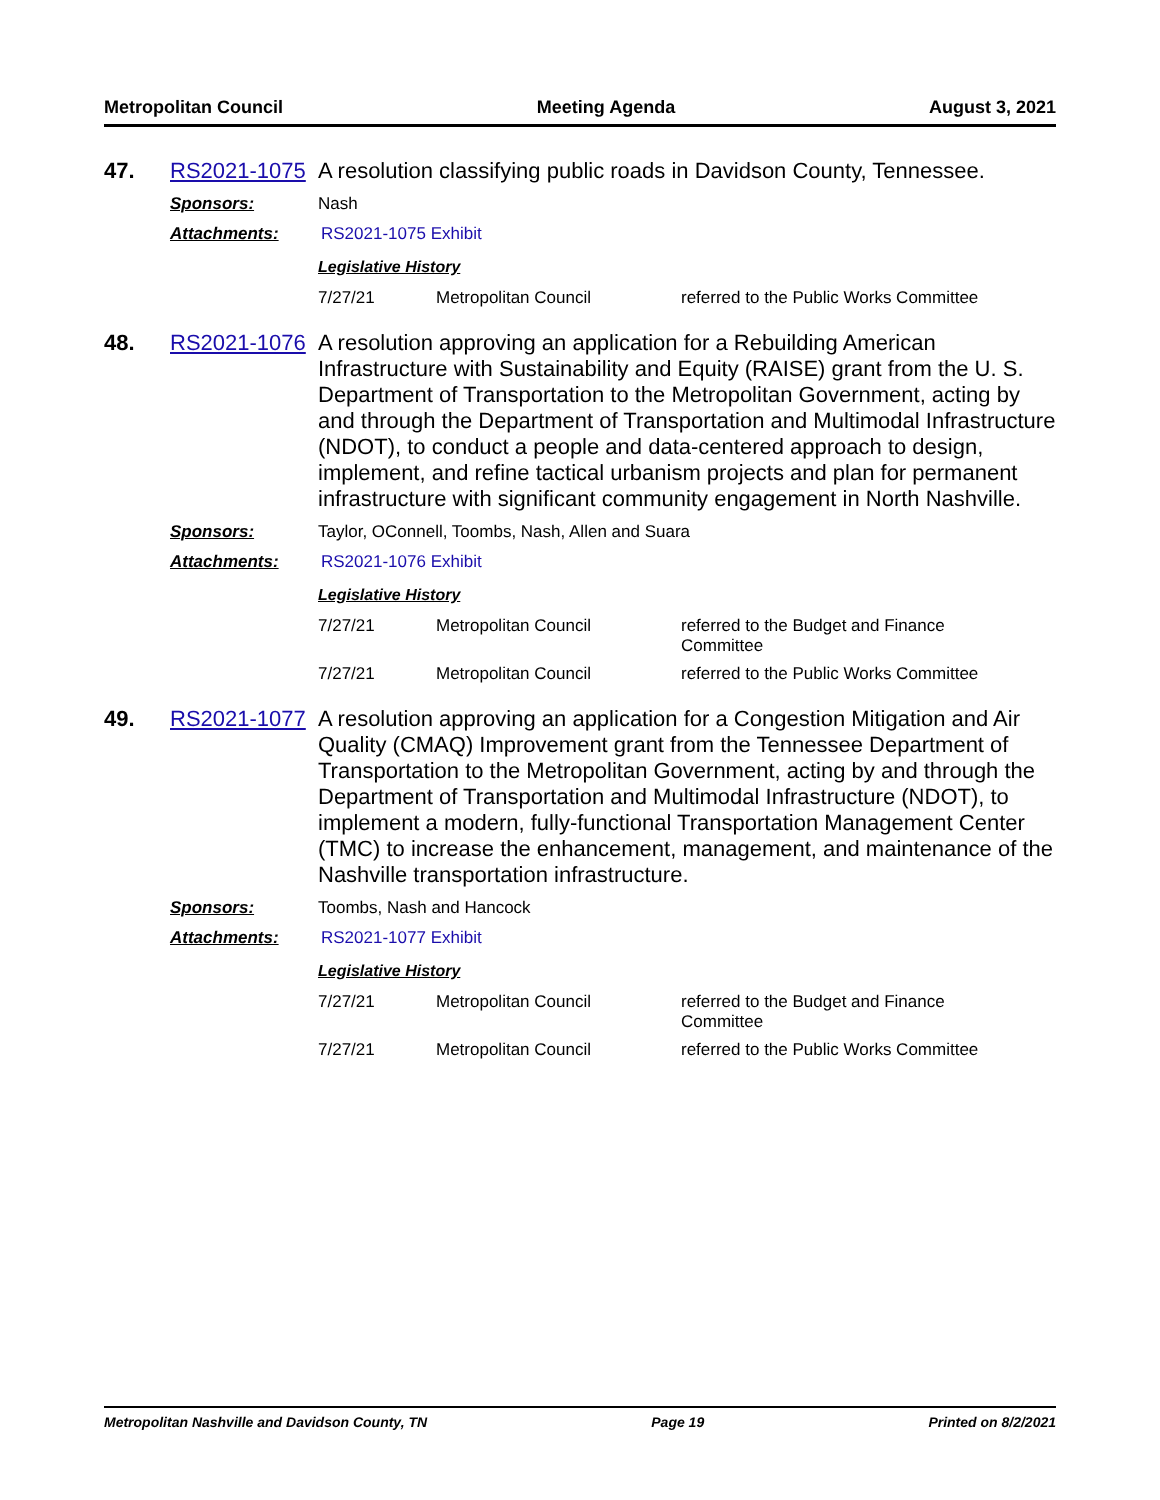Metropolitan Council Meeting Agenda August 3, 2021
47. RS2021-1075
A resolution classifying public roads in Davidson County, Tennessee.
Sponsors: Nash
Attachments: RS2021-1075 Exhibit
Legislative History
| 7/27/21 | Metropolitan Council | referred to the Public Works Committee |
48. RS2021-1076
A resolution approving an application for a Rebuilding American Infrastructure with Sustainability and Equity (RAISE) grant from the U. S. Department of Transportation to the Metropolitan Government, acting by and through the Department of Transportation and Multimodal Infrastructure (NDOT), to conduct a people and data-centered approach to design, implement, and refine tactical urbanism projects and plan for permanent infrastructure with significant community engagement in North Nashville.
Sponsors: Taylor, OConnell, Toombs, Nash, Allen and Suara
Attachments: RS2021-1076 Exhibit
Legislative History
| 7/27/21 | Metropolitan Council | referred to the Budget and Finance Committee |
| 7/27/21 | Metropolitan Council | referred to the Public Works Committee |
49. RS2021-1077
A resolution approving an application for a Congestion Mitigation and Air Quality (CMAQ) Improvement grant from the Tennessee Department of Transportation to the Metropolitan Government, acting by and through the Department of Transportation and Multimodal Infrastructure (NDOT), to implement a modern, fully-functional Transportation Management Center (TMC) to increase the enhancement, management, and maintenance of the Nashville transportation infrastructure.
Sponsors: Toombs, Nash and Hancock
Attachments: RS2021-1077 Exhibit
Legislative History
| 7/27/21 | Metropolitan Council | referred to the Budget and Finance Committee |
| 7/27/21 | Metropolitan Council | referred to the Public Works Committee |
Metropolitan Nashville and Davidson County, TN Page 19 Printed on 8/2/2021